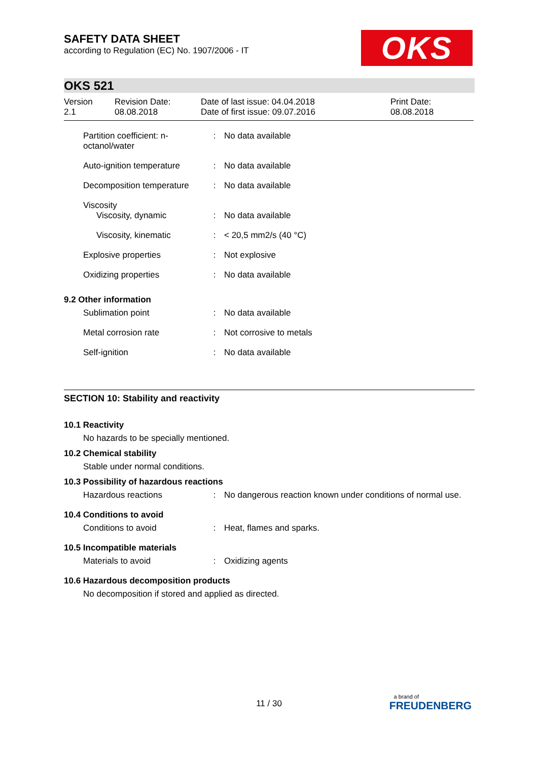SAFETY DATA SHEET
according to Regulation (EC) No. 1907/2006 - IT
OKS
OKS 521
| Version 2.1 | Revision Date: 08.08.2018 | Date of last issue: 04.04.2018 Date of first issue: 09.07.2016 | Print Date: 08.08.2018 |
| Partition coefficient: n- octanol/water | : | No data available |
| Auto-ignition temperature | : | No data available |
| Decomposition temperature | : | No data available |
| Viscosity Viscosity, dynamic | : | No data available |
| Viscosity, kinematic | : | < 20,5 mm2/s (40 °C) |
| Explosive properties | : | Not explosive |
| Oxidizing properties | : | No data available |
9.2 Other information
| Sublimation point | : | No data available |
| Metal corrosion rate | : | Not corrosive to metals |
| Self-ignition | : | No data available |
SECTION 10: Stability and reactivity
10.1 Reactivity
No hazards to be specially mentioned.
10.2 Chemical stability
Stable under normal conditions.
10.3 Possibility of hazardous reactions
| Hazardous reactions | : | No dangerous reaction known under conditions of normal use. |
10.4 Conditions to avoid
| Conditions to avoid | : | Heat, flames and sparks. |
10.5 Incompatible materials
| Materials to avoid | : | Oxidizing agents |
10.6 Hazardous decomposition products
No decomposition if stored and applied as directed.
11 / 30
a brand of
FREUDENBERG